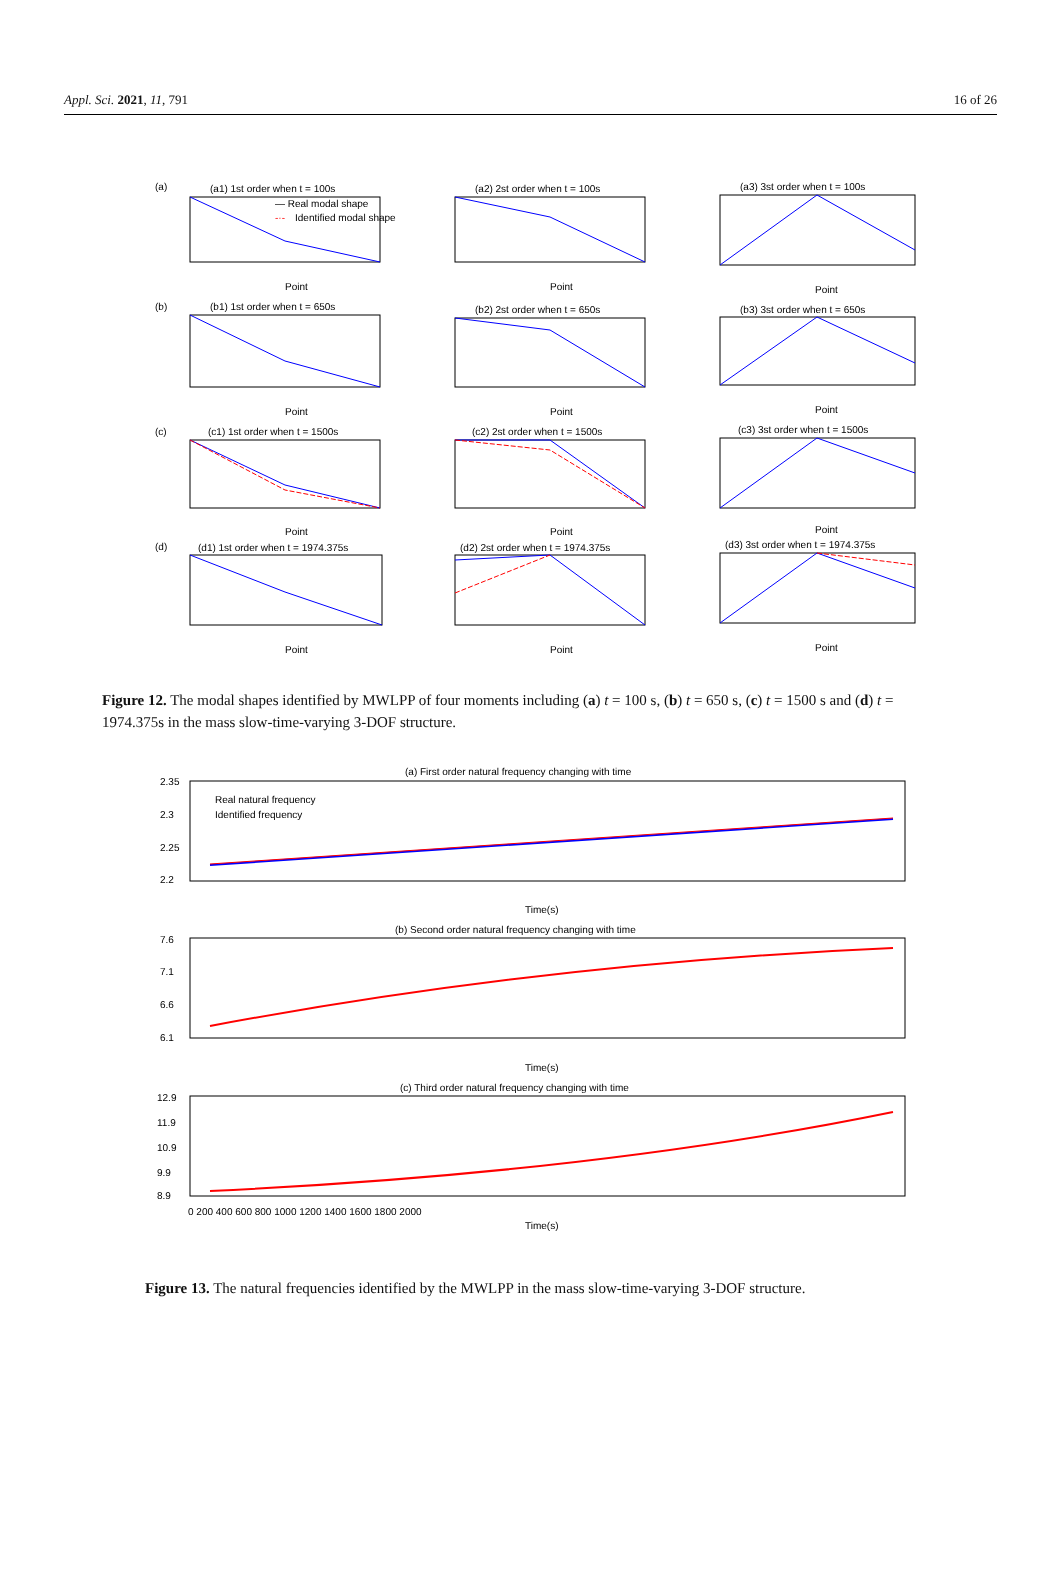Appl. Sci. 2021, 11, 791 16 of 26
(a)
(a1) 1st order when t = 100s
(a2) 2st order when t = 100s
(a3) 3st order when t = 100s
— Real modal shape
-·-
Identified modal shape
Point
Point
Point
(b)
(b1) 1st order when t = 650s
(b2) 2st order when t = 650s
(b3) 3st order when t = 650s
Point
Point
Point
(c)
(c1) 1st order when t = 1500s
(c2) 2st order when t = 1500s
(c3) 3st order when t = 1500s
Point
Point
Point
(d)
(d1) 1st order when t = 1974.375s
(d2) 2st order when t = 1974.375s
(d3) 3st order when t = 1974.375s
Point
Point
Point
Figure 12. The modal shapes identified by MWLPP of four moments including (a) t = 100 s, (b) t = 650 s, (c) t = 1500 s and (d) t = 1974.375s in the mass slow-time-varying 3-DOF structure.
(a) First order natural frequency changing with time
2.35
2.3
2.25
2.2
Real natural frequency
Identified frequency
Time(s)
(b) Second order natural frequency changing with time
7.6
7.1
6.6
6.1
Time(s)
(c) Third order natural frequency changing with time
12.9
11.9
10.9
9.9
8.9
0 200 400 600 800 1000 1200 1400 1600 1800 2000
Time(s)
Figure 13. The natural frequencies identified by the MWLPP in the mass slow-time-varying 3-DOF structure.